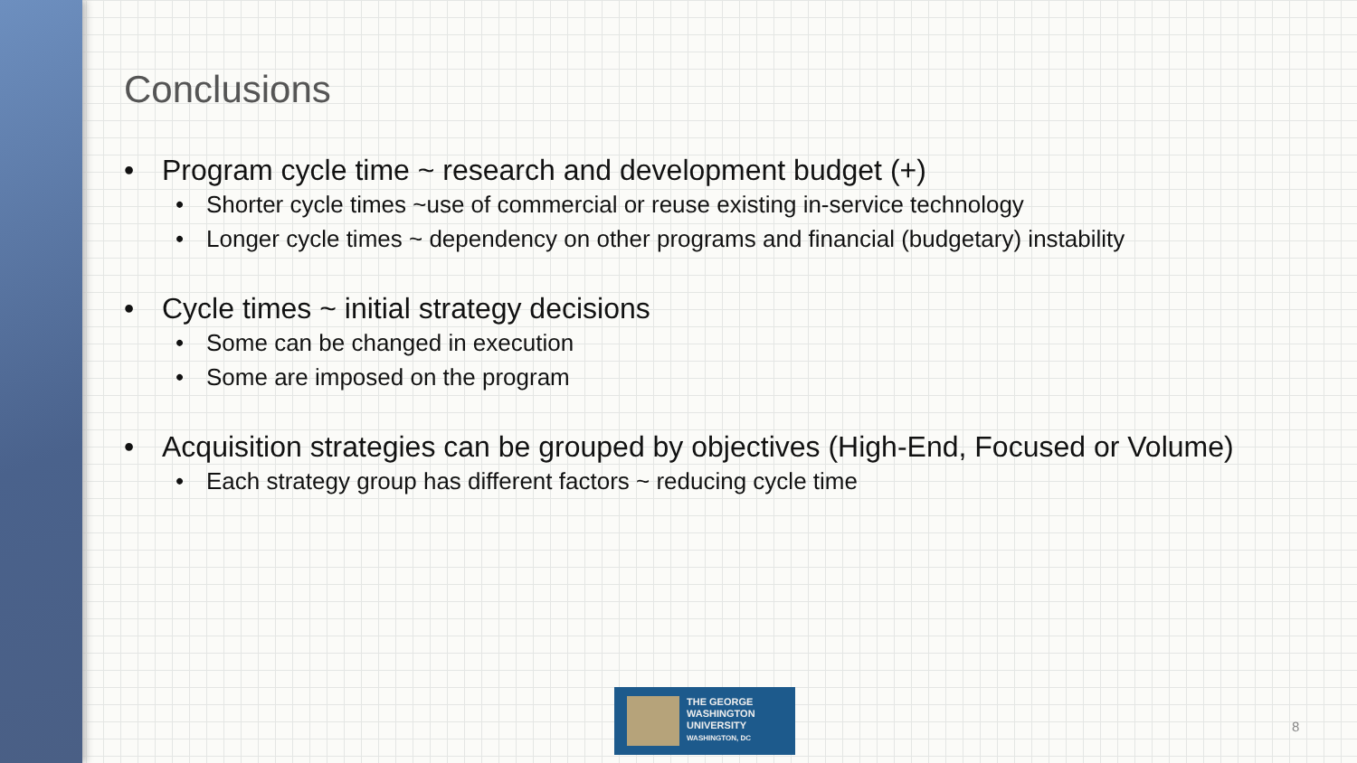Conclusions
• Program cycle time ~ research and development budget (+)
• Shorter cycle times ~use of commercial or reuse existing in-service technology
• Longer cycle times ~ dependency on other programs and financial (budgetary) instability
• Cycle times ~ initial strategy decisions
• Some can be changed in execution
• Some are imposed on the program
• Acquisition strategies can be grouped by objectives (High-End, Focused or Volume)
• Each strategy group has different factors ~ reducing cycle time
THE GEORGE
WASHINGTON
UNIVERSITY
WASHINGTON, DC
8